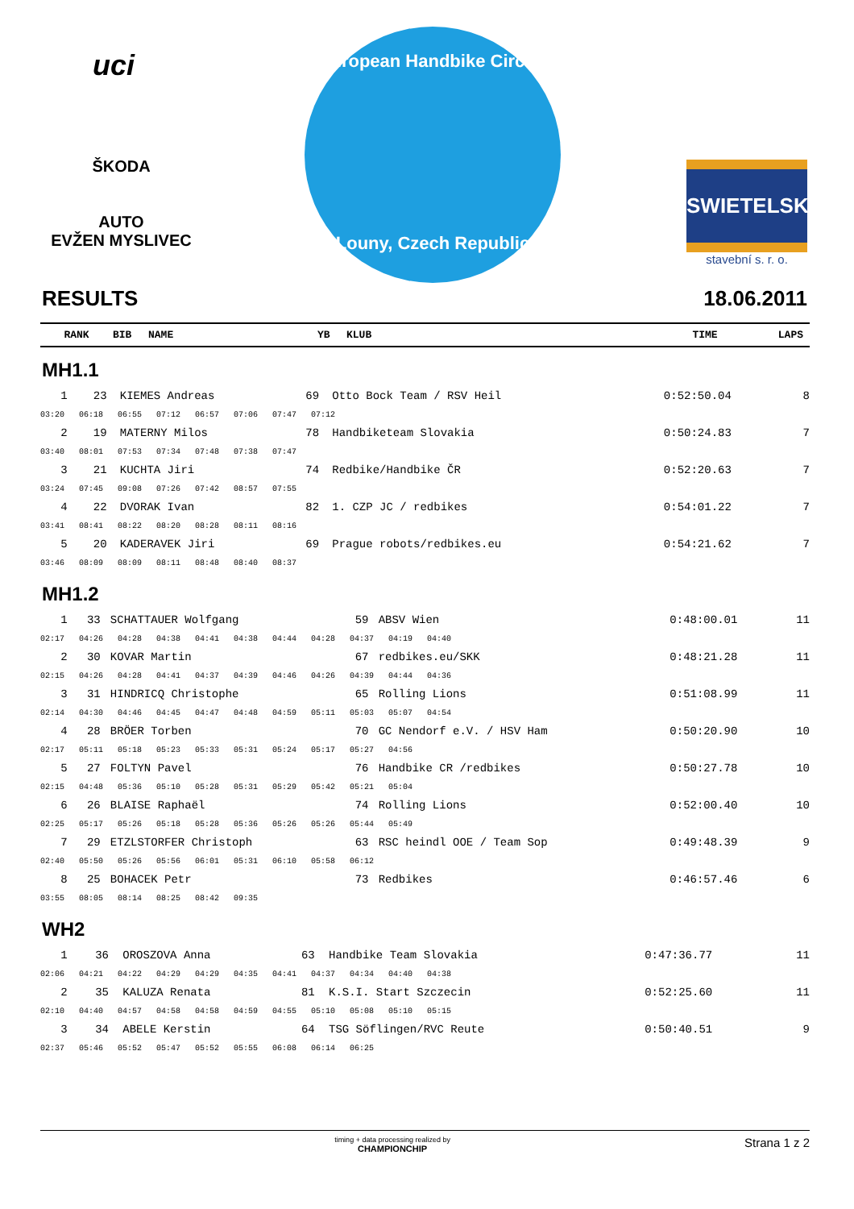uci
ŠKODA
AUTO
EVŽEN MYSLIVEC
European Handbike Circuit
Louny, Czech Republic
SWIETELSKY
stavební s. r. o.
RESULTS 18.06.2011
| RANK | BIB | NAME | YB | KLUB | TIME | LAPS |
| --- | --- | --- | --- | --- | --- | --- |
MH1.1
| 1 | 23 | KIEMES Andreas | 69 | Otto Bock Team / RSV Heil | 0:52:50.04 | 8 |
| 03:20 06:18 06:55 07:12 06:57 07:06 07:47 07:12 | | | | | | |
| 2 | 19 | MATERNY Milos | 78 | Handbiketeam Slovakia | 0:50:24.83 | 7 |
| 03:40 08:01 07:53 07:34 07:48 07:38 07:47 | | | | | | |
| 3 | 21 | KUCHTA Jiri | 74 | Redbike/Handbike ČR | 0:52:20.63 | 7 |
| 03:24 07:45 09:08 07:26 07:42 08:57 07:55 | | | | | | |
| 4 | 22 | DVORAK Ivan | 82 | 1. CZP JC / redbikes | 0:54:01.22 | 7 |
| 03:41 08:41 08:22 08:20 08:28 08:11 08:16 | | | | | | |
| 5 | 20 | KADERAVEK Jiri | 69 | Prague robots/redbikes.eu | 0:54:21.62 | 7 |
| 03:46 08:09 08:09 08:11 08:48 08:40 08:37 | | | | | | |
MH1.2
| 1 | 33 | SCHATTAUER Wolfgang | 59 | ABSV Wien | 0:48:00.01 | 11 |
| 02:17 04:26 04:28 04:38 04:41 04:38 04:44 04:28 04:37 04:19 04:40 | | | | | | |
| 2 | 30 | KOVAR Martin | 67 | redbikes.eu/SKK | 0:48:21.28 | 11 |
| 02:15 04:26 04:28 04:41 04:37 04:39 04:46 04:26 04:39 04:44 04:36 | | | | | | |
| 3 | 31 | HINDRICQ Christophe | 65 | Rolling Lions | 0:51:08.99 | 11 |
| 02:14 04:30 04:46 04:45 04:47 04:48 04:59 05:11 05:03 05:07 04:54 | | | | | | |
| 4 | 28 | BRÖER Torben | 70 | GC Nendorf e.V. / HSV Ham | 0:50:20.90 | 10 |
| 02:17 05:11 05:18 05:23 05:33 05:31 05:24 05:17 05:27 04:56 | | | | | | |
| 5 | 27 | FOLTYN Pavel | 76 | Handbike CR /redbikes | 0:50:27.78 | 10 |
| 02:15 04:48 05:36 05:10 05:28 05:31 05:29 05:42 05:21 05:04 | | | | | | |
| 6 | 26 | BLAISE Raphaël | 74 | Rolling Lions | 0:52:00.40 | 10 |
| 02:25 05:17 05:26 05:18 05:28 05:36 05:26 05:26 05:44 05:49 | | | | | | |
| 7 | 29 | ETZLSTORFER Christoph | 63 | RSC heindl OOE / Team Sop | 0:49:48.39 | 9 |
| 02:40 05:50 05:26 05:56 06:01 05:31 06:10 05:58 06:12 | | | | | | |
| 8 | 25 | BOHACEK Petr | 73 | Redbikes | 0:46:57.46 | 6 |
| 03:55 08:05 08:14 08:25 08:42 09:35 | | | | | | |
WH2
| 1 | 36 | OROSZOVA Anna | 63 | Handbike Team Slovakia | 0:47:36.77 | 11 |
| 02:06 04:21 04:22 04:29 04:29 04:35 04:41 04:37 04:34 04:40 04:38 | | | | | | |
| 2 | 35 | KALUZA Renata | 81 | K.S.I. Start Szczecin | 0:52:25.60 | 11 |
| 02:10 04:40 04:57 04:58 04:58 04:59 04:55 05:10 05:08 05:10 05:15 | | | | | | |
| 3 | 34 | ABELE Kerstin | 64 | TSG Söflingen/RVC Reute | 0:50:40.51 | 9 |
| 02:37 05:46 05:52 05:47 05:52 05:55 06:08 06:14 06:25 | | | | | | |
timing + data processing realized by
CHAMPIONCHIP Strana 1 z 2